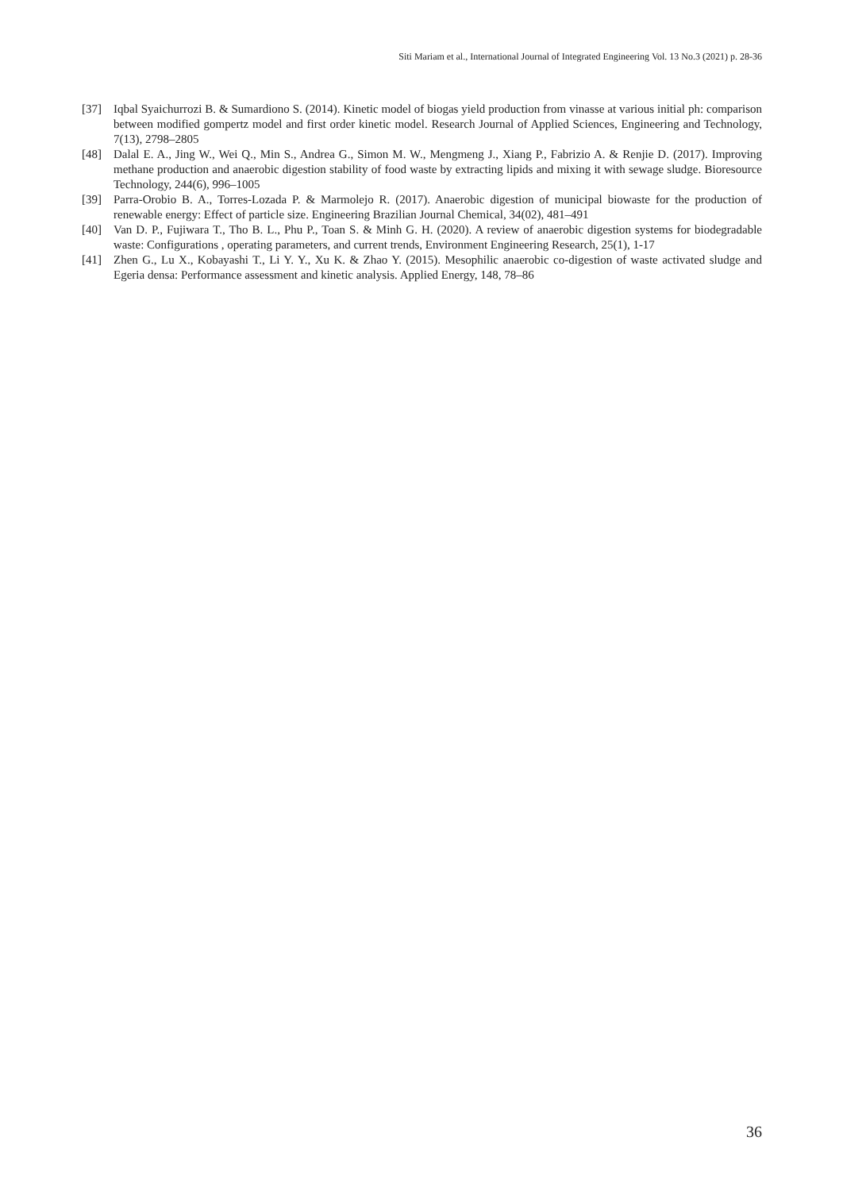Siti Mariam et al., International Journal of Integrated Engineering Vol. 13 No.3 (2021) p. 28-36
[37] Iqbal Syaichurrozi B. & Sumardiono S. (2014). Kinetic model of biogas yield production from vinasse at various initial ph: comparison between modified gompertz model and first order kinetic model. Research Journal of Applied Sciences, Engineering and Technology, 7(13), 2798–2805
[48] Dalal E. A., Jing W., Wei Q., Min S., Andrea G., Simon M. W., Mengmeng J., Xiang P., Fabrizio A. & Renjie D. (2017). Improving methane production and anaerobic digestion stability of food waste by extracting lipids and mixing it with sewage sludge. Bioresource Technology, 244(6), 996–1005
[39] Parra-Orobio B. A., Torres-Lozada P. & Marmolejo R. (2017). Anaerobic digestion of municipal biowaste for the production of renewable energy: Effect of particle size. Engineering Brazilian Journal Chemical, 34(02), 481–491
[40] Van D. P., Fujiwara T., Tho B. L., Phu P., Toan S. & Minh G. H. (2020). A review of anaerobic digestion systems for biodegradable waste: Configurations , operating parameters, and current trends, Environment Engineering Research, 25(1), 1-17
[41] Zhen G., Lu X., Kobayashi T., Li Y. Y., Xu K. & Zhao Y. (2015). Mesophilic anaerobic co-digestion of waste activated sludge and Egeria densa: Performance assessment and kinetic analysis. Applied Energy, 148, 78–86
36